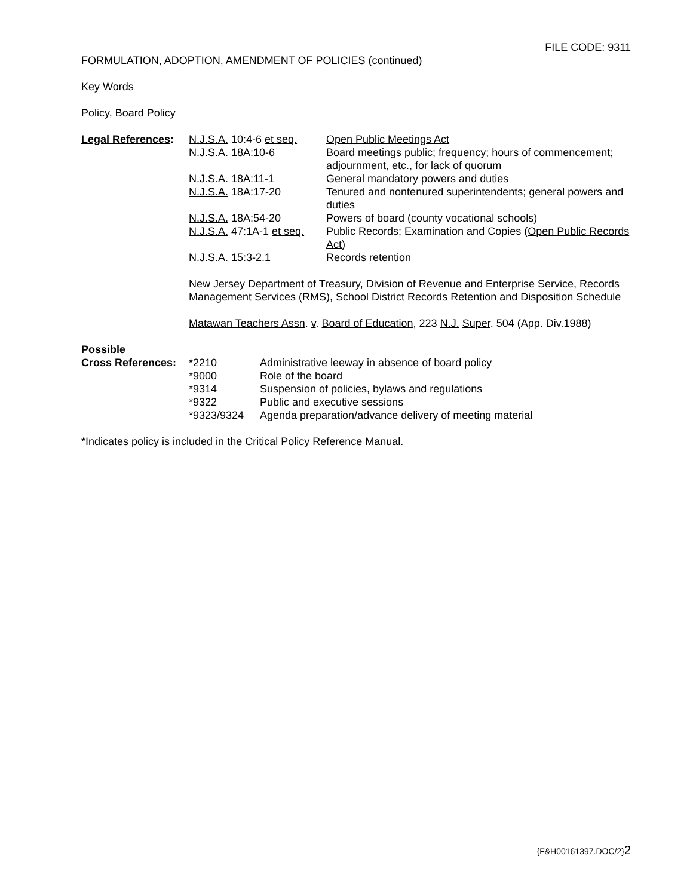FILE CODE: 9311
FORMULATION, ADOPTION, AMENDMENT OF POLICIES (continued)
Key Words
Policy, Board Policy
| Legal References : | N.J.S.A. 10:4-6 et seq. | Open Public Meetings Act |
| | N.J.S.A. 18A:10-6 | Board meetings public; frequency; hours of commencement; adjournment, etc., for lack of quorum |
| | N.J.S.A. 18A:11-1 | General mandatory powers and duties |
| | N.J.S.A. 18A:17-20 | Tenured and nontenured superintendents; general powers and duties |
| | N.J.S.A. 18A:54-20 | Powers of board (county vocational schools) |
| | N.J.S.A. 47:1A-1 et seq. | Public Records; Examination and Copies ( Open Public Records Act ) |
| | N.J.S.A. 15:3-2.1 | Records retention |
New Jersey Department of Treasury, Division of Revenue and Enterprise Service, Records Management Services (RMS), School District Records Retention and Disposition Schedule
Matawan Teachers Assn. v. Board of Education, 223 N.J. Super. 504 (App. Div.1988)
Possible
| Cross References : | *2210 | Administrative leeway in absence of board policy |
| | *9000 | Role of the board |
| | *9314 | Suspension of policies, bylaws and regulations |
| | *9322 | Public and executive sessions |
| | *9323/9324 | Agenda preparation/advance delivery of meeting material |
*Indicates policy is included in the Critical Policy Reference Manual.
{F&H00161397.DOC/2}2